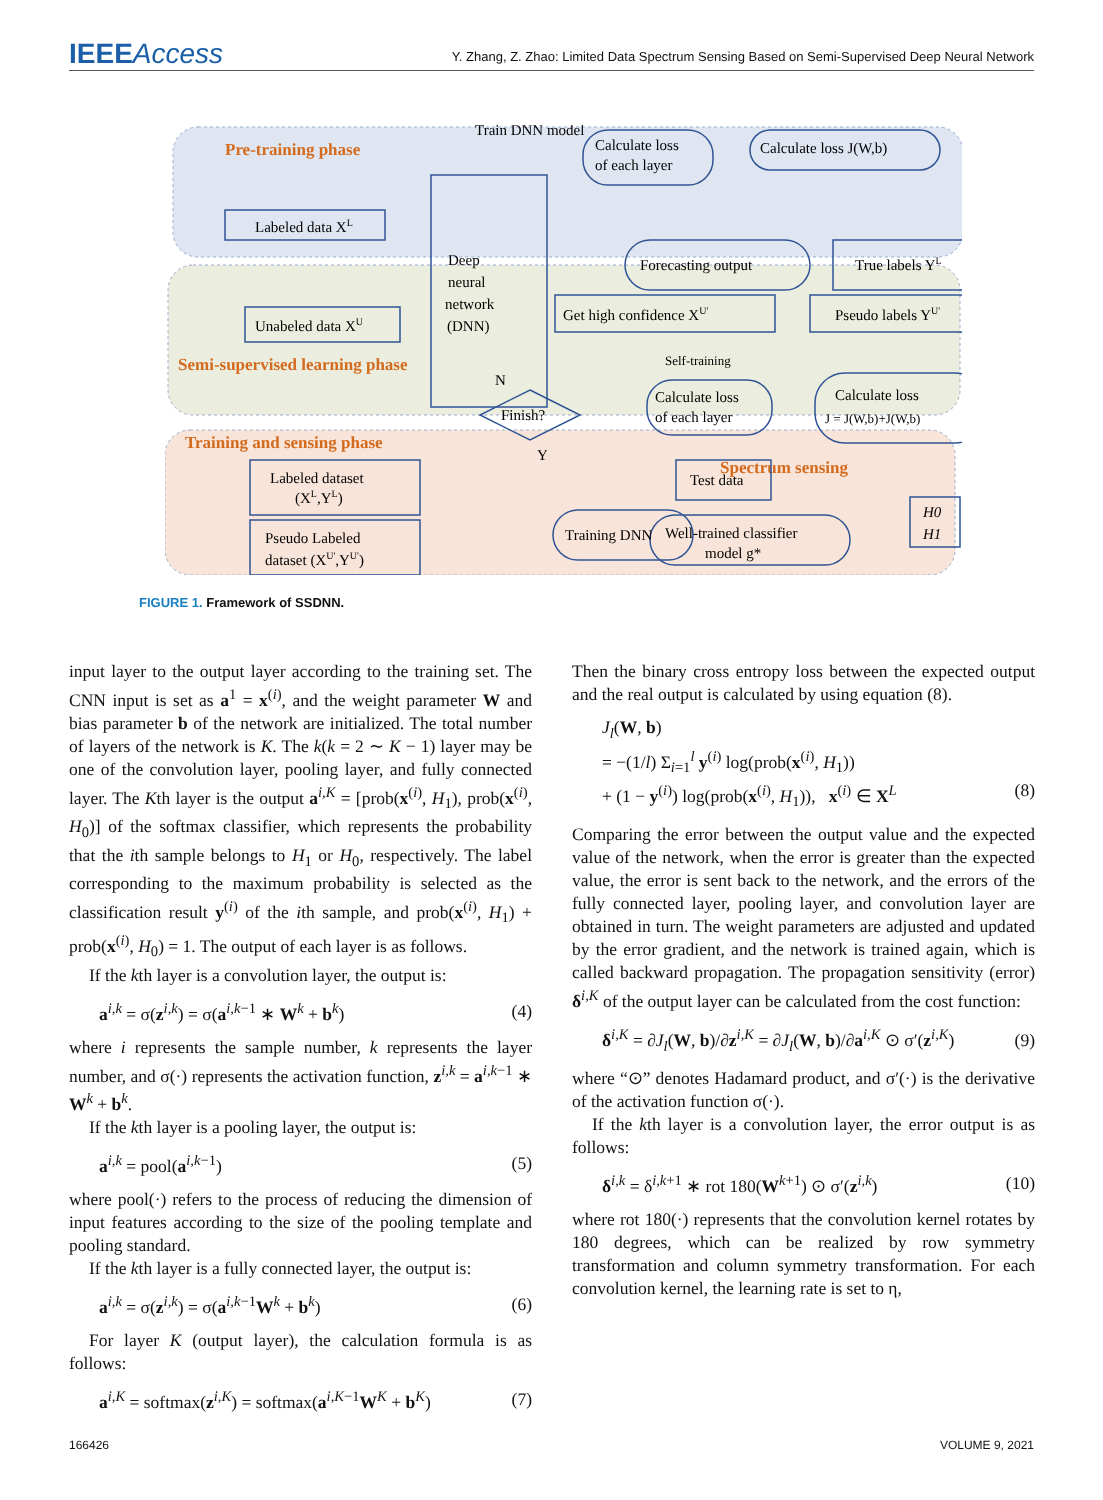IEEEAccess
Y. Zhang, Z. Zhao: Limited Data Spectrum Sensing Based on Semi-Supervised Deep Neural Network
Pre-training phase
Semi-supervised learning phase
Training and sensing phase
Spectrum sensing
Train DNN model
Calculate loss J(W,b)
Calculate loss
of each layer
Labeled data XL
Deep
neural
network
(DNN)
Forecasting output
True labels YL
Unabeled data XU
Get high confidence XU'
Pseudo labels YU'
Self-training
Finish?
N
Y
Calculate loss
of each layer
Calculate loss
J = J(W,b)+J(W,b)
Labeled dataset
(XL,YL)
Pseudo Labeled
dataset (XU',YU')
Training DNN
Test data
Well-trained classifier
model g*
H0
H1
FIGURE 1. Framework of SSDNN.
input layer to the output layer according to the training set. The CNN input is set as a<sup>1</sup> = x<sup>(i)</sup>, and the weight parameter W and bias parameter b of the network are initialized. The total number of layers of the network is K. The k(k = 2 ∼ K − 1) layer may be one of the convolution layer, pooling layer, and fully connected layer. The Kth layer is the output a<sup>i,K</sup> = [prob(x<sup>(i)</sup>, H<sub>1</sub>), prob(x<sup>(i)</sup>, H<sub>0</sub>)] of the softmax classifier, which represents the probability that the ith sample belongs to H<sub>1</sub> or H<sub>0</sub>, respectively. The label corresponding to the maximum probability is selected as the classification result y<sup>(i)</sup> of the ith sample, and prob(x<sup>(i)</sup>, H<sub>1</sub>) + prob(x<sup>(i)</sup>, H<sub>0</sub>) = 1. The output of each layer is as follows.
If the kth layer is a convolution layer, the output is:
a<sup>i,k</sup> = σ(z<sup>i,k</sup>) = σ(a<sup>i,k−1</sup> ∗ W<sup>k</sup> + b<sup>k</sup>) (4)
where i represents the sample number, k represents the layer number, and σ(·) represents the activation function, z<sup>i,k</sup> = a<sup>i,k−1</sup> ∗ W<sup>k</sup> + b<sup>k</sup>.
If the kth layer is a pooling layer, the output is:
a<sup>i,k</sup> = pool(a<sup>i,k−1</sup>) (5)
where pool(·) refers to the process of reducing the dimension of input features according to the size of the pooling template and pooling standard.
If the kth layer is a fully connected layer, the output is:
a<sup>i,k</sup> = σ(z<sup>i,k</sup>) = σ(a<sup>i,k−1</sup>W<sup>k</sup> + b<sup>k</sup>) (6)
For layer K (output layer), the calculation formula is as follows:
a<sup>i,K</sup> = softmax(z<sup>i,K</sup>) = softmax(a<sup>i,K−1</sup>W<sup>K</sup> + b<sup>K</sup>) (7)
Then the binary cross entropy loss between the expected output and the real output is calculated by using equation (8).
J<sub>l</sub>(W, b)
= −(1/l) Σ<sub>i=1</sub><sup>l</sup> y<sup>(i)</sup> log(prob(x<sup>(i)</sup>, H<sub>1</sub>))
+ (1 − y<sup>(i)</sup>) log(prob(x<sup>(i)</sup>, H<sub>1</sub>)), x<sup>(i)</sup> ∈ X<sup>L</sup> (8)
Comparing the error between the output value and the expected value of the network, when the error is greater than the expected value, the error is sent back to the network, and the errors of the fully connected layer, pooling layer, and convolution layer are obtained in turn. The weight parameters are adjusted and updated by the error gradient, and the network is trained again, which is called backward propagation. The propagation sensitivity (error) δ<sup>i,K</sup> of the output layer can be calculated from the cost function:
δ<sup>i,K</sup> = ∂J<sub>l</sub>(W, b)/∂z<sup>i,K</sup> = ∂J<sub>l</sub>(W, b)/∂a<sup>i,K</sup> ⊙ σ′(z<sup>i,K</sup>) (9)
where “⊙” denotes Hadamard product, and σ′(·) is the derivative of the activation function σ(·).
If the kth layer is a convolution layer, the error output is as follows:
δ<sup>i,k</sup> = δ<sup>i,k+1</sup> ∗ rot 180(W<sup>k+1</sup>) ⊙ σ′(z<sup>i,k</sup>) (10)
where rot 180(·) represents that the convolution kernel rotates by 180 degrees, which can be realized by row symmetry transformation and column symmetry transformation. For each convolution kernel, the learning rate is set to η,
166426 VOLUME 9, 2021